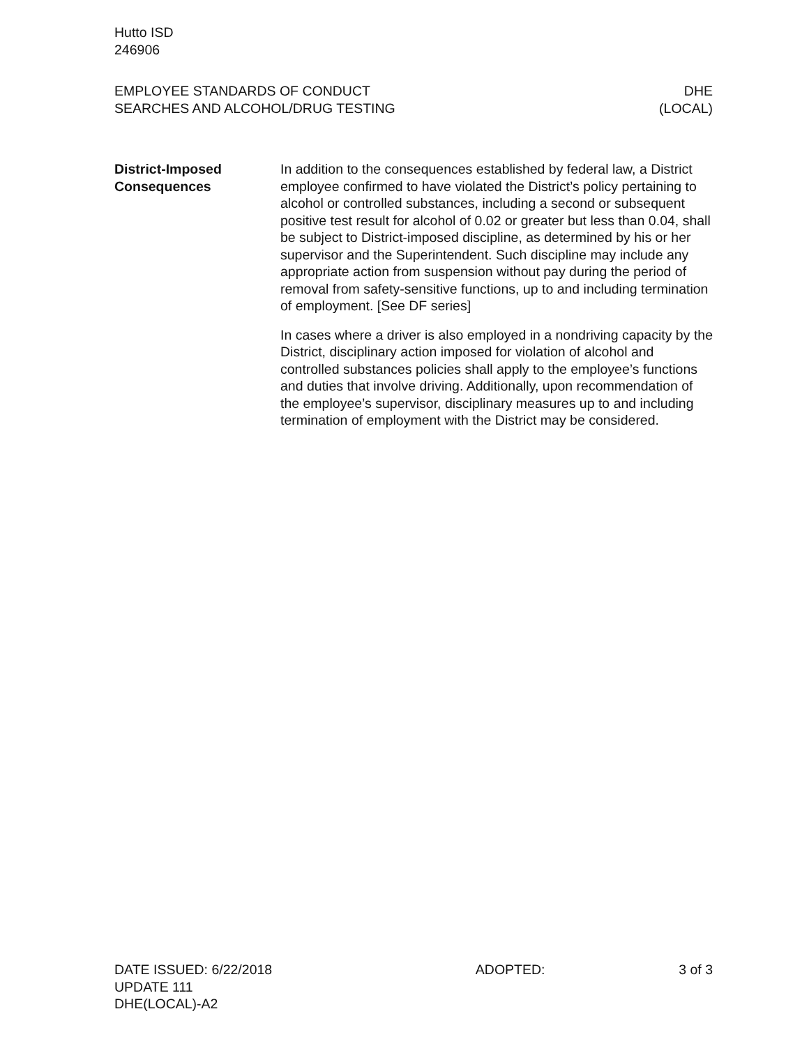Hutto ISD
246906
EMPLOYEE STANDARDS OF CONDUCT
SEARCHES AND ALCOHOL/DRUG TESTING
DHE
(LOCAL)
District-Imposed
Consequences
In addition to the consequences established by federal law, a District employee confirmed to have violated the District’s policy pertaining to alcohol or controlled substances, including a second or subsequent positive test result for alcohol of 0.02 or greater but less than 0.04, shall be subject to District-imposed discipline, as determined by his or her supervisor and the Superintendent. Such discipline may include any appropriate action from suspension without pay during the period of removal from safety-sensitive functions, up to and including termination of employment. [See DF series]
In cases where a driver is also employed in a nondriving capacity by the District, disciplinary action imposed for violation of alcohol and controlled substances policies shall apply to the employee’s functions and duties that involve driving. Additionally, upon recommendation of the employee’s supervisor, disciplinary measures up to and including termination of employment with the District may be considered.
DATE ISSUED: 6/22/2018
UPDATE 111
DHE(LOCAL)-A2
ADOPTED: 3 of 3